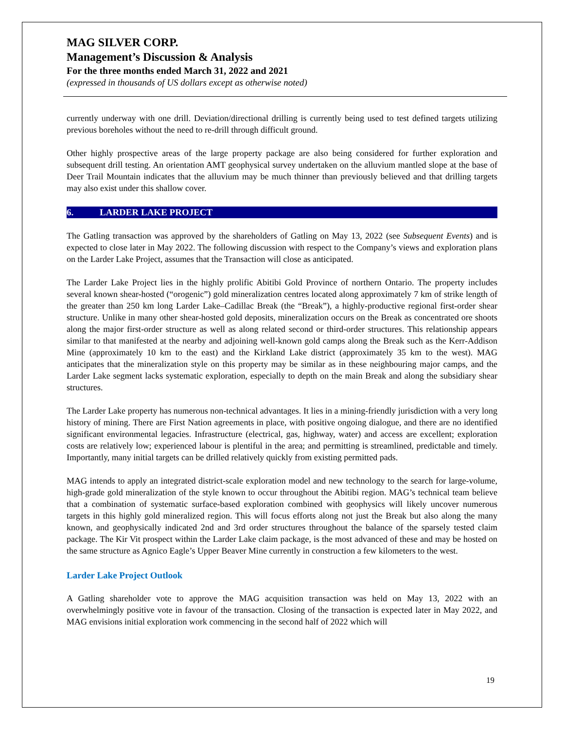MAG SILVER CORP.
Management’s Discussion & Analysis
For the three months ended March 31, 2022 and 2021
(expressed in thousands of US dollars except as otherwise noted)
currently underway with one drill. Deviation/directional drilling is currently being used to test defined targets utilizing previous boreholes without the need to re-drill through difficult ground.
Other highly prospective areas of the large property package are also being considered for further exploration and subsequent drill testing. An orientation AMT geophysical survey undertaken on the alluvium mantled slope at the base of Deer Trail Mountain indicates that the alluvium may be much thinner than previously believed and that drilling targets may also exist under this shallow cover.
6. LARDER LAKE PROJECT
The Gatling transaction was approved by the shareholders of Gatling on May 13, 2022 (see Subsequent Events) and is expected to close later in May 2022. The following discussion with respect to the Company’s views and exploration plans on the Larder Lake Project, assumes that the Transaction will close as anticipated.
The Larder Lake Project lies in the highly prolific Abitibi Gold Province of northern Ontario. The property includes several known shear-hosted (“orogenic”) gold mineralization centres located along approximately 7 km of strike length of the greater than 250 km long Larder Lake–Cadillac Break (the “Break”), a highly-productive regional first-order shear structure. Unlike in many other shear-hosted gold deposits, mineralization occurs on the Break as concentrated ore shoots along the major first-order structure as well as along related second or third-order structures. This relationship appears similar to that manifested at the nearby and adjoining well-known gold camps along the Break such as the Kerr-Addison Mine (approximately 10 km to the east) and the Kirkland Lake district (approximately 35 km to the west). MAG anticipates that the mineralization style on this property may be similar as in these neighbouring major camps, and the Larder Lake segment lacks systematic exploration, especially to depth on the main Break and along the subsidiary shear structures.
The Larder Lake property has numerous non-technical advantages. It lies in a mining-friendly jurisdiction with a very long history of mining. There are First Nation agreements in place, with positive ongoing dialogue, and there are no identified significant environmental legacies. Infrastructure (electrical, gas, highway, water) and access are excellent; exploration costs are relatively low; experienced labour is plentiful in the area; and permitting is streamlined, predictable and timely. Importantly, many initial targets can be drilled relatively quickly from existing permitted pads.
MAG intends to apply an integrated district-scale exploration model and new technology to the search for large-volume, high-grade gold mineralization of the style known to occur throughout the Abitibi region. MAG’s technical team believe that a combination of systematic surface-based exploration combined with geophysics will likely uncover numerous targets in this highly gold mineralized region. This will focus efforts along not just the Break but also along the many known, and geophysically indicated 2nd and 3rd order structures throughout the balance of the sparsely tested claim package. The Kir Vit prospect within the Larder Lake claim package, is the most advanced of these and may be hosted on the same structure as Agnico Eagle’s Upper Beaver Mine currently in construction a few kilometers to the west.
Larder Lake Project Outlook
A Gatling shareholder vote to approve the MAG acquisition transaction was held on May 13, 2022 with an overwhelmingly positive vote in favour of the transaction. Closing of the transaction is expected later in May 2022, and MAG envisions initial exploration work commencing in the second half of 2022 which will
19